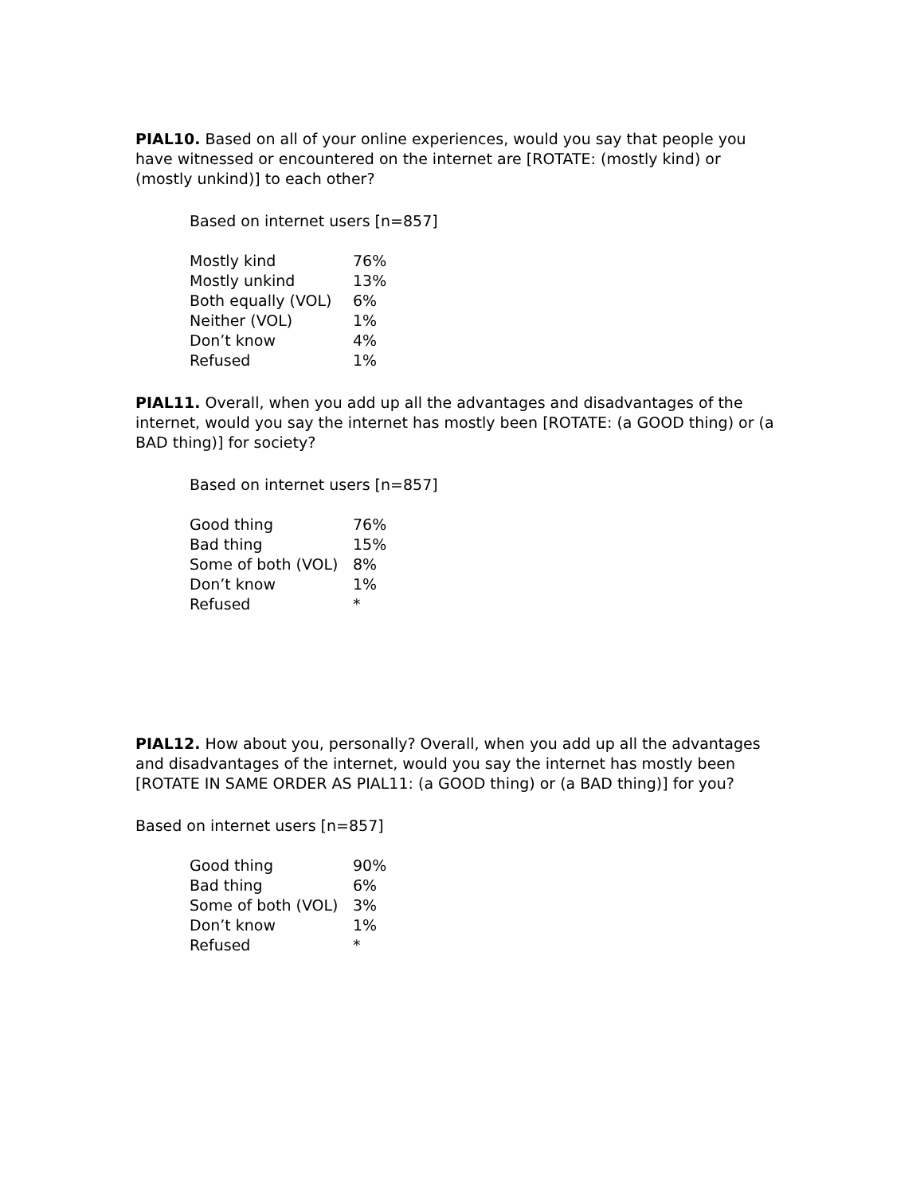PIAL10. Based on all of your online experiences, would you say that people you have witnessed or encountered on the internet are [ROTATE: (mostly kind) or (mostly unkind)] to each other?
Based on internet users [n=857]
| Mostly kind | 76% |
| Mostly unkind | 13% |
| Both equally (VOL) | 6% |
| Neither (VOL) | 1% |
| Don’t know | 4% |
| Refused | 1% |
PIAL11. Overall, when you add up all the advantages and disadvantages of the internet, would you say the internet has mostly been [ROTATE: (a GOOD thing) or (a BAD thing)] for society?
Based on internet users [n=857]
| Good thing | 76% |
| Bad thing | 15% |
| Some of both (VOL) | 8% |
| Don’t know | 1% |
| Refused | * |
PIAL12. How about you, personally? Overall, when you add up all the advantages and disadvantages of the internet, would you say the internet has mostly been [ROTATE IN SAME ORDER AS PIAL11: (a GOOD thing) or (a BAD thing)] for you?
Based on internet users [n=857]
| Good thing | 90% |
| Bad thing | 6% |
| Some of both (VOL) | 3% |
| Don’t know | 1% |
| Refused | * |